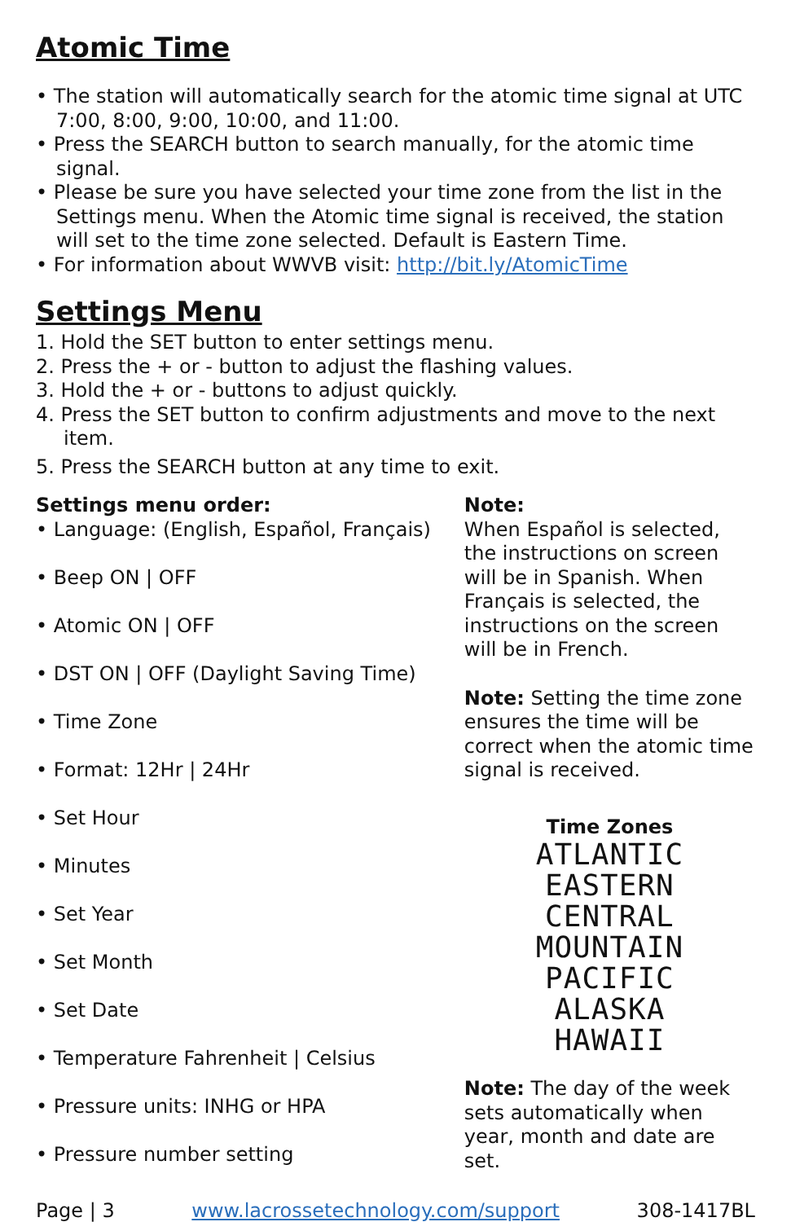Atomic Time
• The station will automatically search for the atomic time signal at UTC 7:00, 8:00, 9:00, 10:00, and 11:00.
• Press the SEARCH button to search manually, for the atomic time signal.
• Please be sure you have selected your time zone from the list in the Settings menu. When the Atomic time signal is received, the station will set to the time zone selected. Default is Eastern Time.
• For information about WWVB visit: http://bit.ly/AtomicTime
Settings Menu
1. Hold the SET button to enter settings menu.
2. Press the + or - button to adjust the flashing values.
3. Hold the + or - buttons to adjust quickly.
4. Press the SET button to confirm adjustments and move to the next item.
5. Press the SEARCH button at any time to exit.
Settings menu order:
• Language: (English, Español, Français)
• Beep ON | OFF
• Atomic ON | OFF
• DST ON | OFF (Daylight Saving Time)
• Time Zone
• Format: 12Hr | 24Hr
• Set Hour
• Minutes
• Set Year
• Set Month
• Set Date
• Temperature Fahrenheit | Celsius
• Pressure units: INHG or HPA
• Pressure number setting
Note:
When Español is selected, the instructions on screen will be in Spanish. When Français is selected, the instructions on the screen will be in French.
Note: Setting the time zone ensures the time will be correct when the atomic time signal is received.
Time Zones
ATLANTIC
EASTERN
CENTRAL
MOUNTAIN
PACIFIC
ALASKA
HAWAII
Note: The day of the week sets automatically when year, month and date are set.
Page | 3 www.lacrossetechnology.com/support 308-1417BL